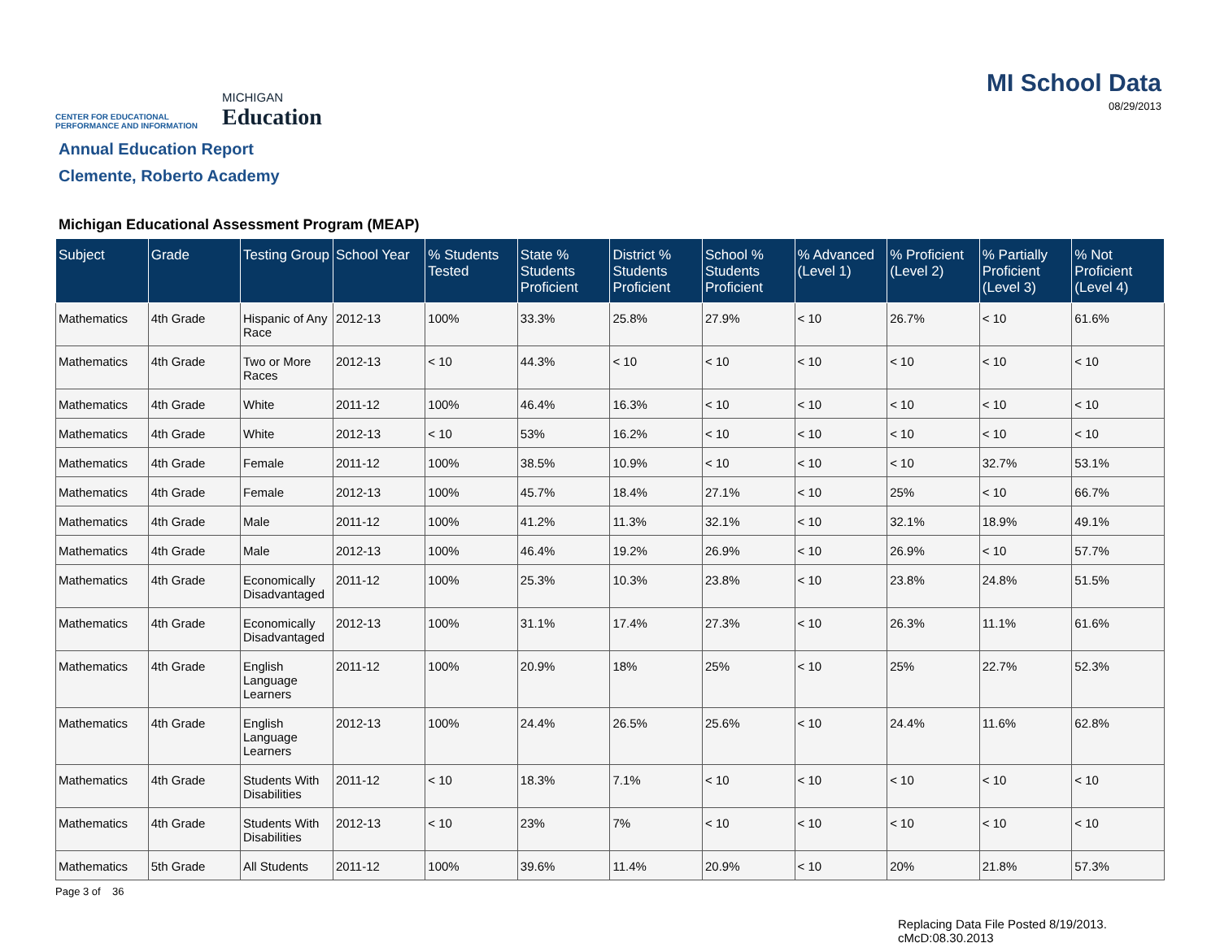CENTER FOR EDUCATIONAL PERFORMANCE AND INFORMATION
MICHIGAN
Education
MI School Data
08/29/2013
Annual Education Report
Clemente, Roberto Academy
Michigan Educational Assessment Program (MEAP)
| Subject | Grade | Testing Group | School Year | % Students Tested | State % Students Proficient | District % Students Proficient | School % Students Proficient | % Advanced (Level 1) | % Proficient (Level 2) | % Partially Proficient (Level 3) | % Not Proficient (Level 4) |
| --- | --- | --- | --- | --- | --- | --- | --- | --- | --- | --- | --- |
| Mathematics | 4th Grade | Hispanic of Any Race | 2012-13 | 100% | 33.3% | 25.8% | 27.9% | < 10 | 26.7% | < 10 | 61.6% |
| Mathematics | 4th Grade | Two or More Races | 2012-13 | < 10 | 44.3% | < 10 | < 10 | < 10 | < 10 | < 10 | < 10 |
| Mathematics | 4th Grade | White | 2011-12 | 100% | 46.4% | 16.3% | < 10 | < 10 | < 10 | < 10 | < 10 |
| Mathematics | 4th Grade | White | 2012-13 | < 10 | 53% | 16.2% | < 10 | < 10 | < 10 | < 10 | < 10 |
| Mathematics | 4th Grade | Female | 2011-12 | 100% | 38.5% | 10.9% | < 10 | < 10 | < 10 | 32.7% | 53.1% |
| Mathematics | 4th Grade | Female | 2012-13 | 100% | 45.7% | 18.4% | 27.1% | < 10 | 25% | < 10 | 66.7% |
| Mathematics | 4th Grade | Male | 2011-12 | 100% | 41.2% | 11.3% | 32.1% | < 10 | 32.1% | 18.9% | 49.1% |
| Mathematics | 4th Grade | Male | 2012-13 | 100% | 46.4% | 19.2% | 26.9% | < 10 | 26.9% | < 10 | 57.7% |
| Mathematics | 4th Grade | Economically Disadvantaged | 2011-12 | 100% | 25.3% | 10.3% | 23.8% | < 10 | 23.8% | 24.8% | 51.5% |
| Mathematics | 4th Grade | Economically Disadvantaged | 2012-13 | 100% | 31.1% | 17.4% | 27.3% | < 10 | 26.3% | 11.1% | 61.6% |
| Mathematics | 4th Grade | English Language Learners | 2011-12 | 100% | 20.9% | 18% | 25% | < 10 | 25% | 22.7% | 52.3% |
| Mathematics | 4th Grade | English Language Learners | 2012-13 | 100% | 24.4% | 26.5% | 25.6% | < 10 | 24.4% | 11.6% | 62.8% |
| Mathematics | 4th Grade | Students With Disabilities | 2011-12 | < 10 | 18.3% | 7.1% | < 10 | < 10 | < 10 | < 10 | < 10 |
| Mathematics | 4th Grade | Students With Disabilities | 2012-13 | < 10 | 23% | 7% | < 10 | < 10 | < 10 | < 10 | < 10 |
| Mathematics | 5th Grade | All Students | 2011-12 | 100% | 39.6% | 11.4% | 20.9% | < 10 | 20% | 21.8% | 57.3% |
Page 3 of 36
Replacing Data File Posted 8/19/2013.
cMcD:08.30.2013